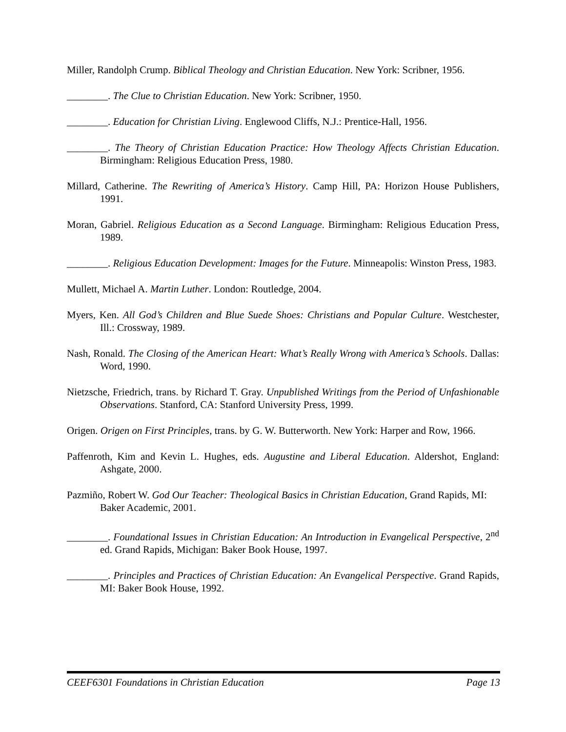Miller, Randolph Crump. Biblical Theology and Christian Education. New York: Scribner, 1956.
________. The Clue to Christian Education. New York: Scribner, 1950.
________. Education for Christian Living. Englewood Cliffs, N.J.: Prentice-Hall, 1956.
________. The Theory of Christian Education Practice: How Theology Affects Christian Education. Birmingham: Religious Education Press, 1980.
Millard, Catherine. The Rewriting of America’s History. Camp Hill, PA: Horizon House Publishers, 1991.
Moran, Gabriel. Religious Education as a Second Language. Birmingham: Religious Education Press, 1989.
________. Religious Education Development: Images for the Future. Minneapolis: Winston Press, 1983.
Mullett, Michael A. Martin Luther. London: Routledge, 2004.
Myers, Ken. All God’s Children and Blue Suede Shoes: Christians and Popular Culture. Westchester, Ill.: Crossway, 1989.
Nash, Ronald. The Closing of the American Heart: What’s Really Wrong with America’s Schools. Dallas: Word, 1990.
Nietzsche, Friedrich, trans. by Richard T. Gray. Unpublished Writings from the Period of Unfashionable Observations. Stanford, CA: Stanford University Press, 1999.
Origen. Origen on First Principles, trans. by G. W. Butterworth. New York: Harper and Row, 1966.
Paffenroth, Kim and Kevin L. Hughes, eds. Augustine and Liberal Education. Aldershot, England: Ashgate, 2000.
Pazmiño, Robert W. God Our Teacher: Theological Basics in Christian Education, Grand Rapids, MI: Baker Academic, 2001.
________. Foundational Issues in Christian Education: An Introduction in Evangelical Perspective, 2<sup>nd</sup> ed. Grand Rapids, Michigan: Baker Book House, 1997.
________. Principles and Practices of Christian Education: An Evangelical Perspective. Grand Rapids, MI: Baker Book House, 1992.
CEEF6301 Foundations in Christian Education Page 13